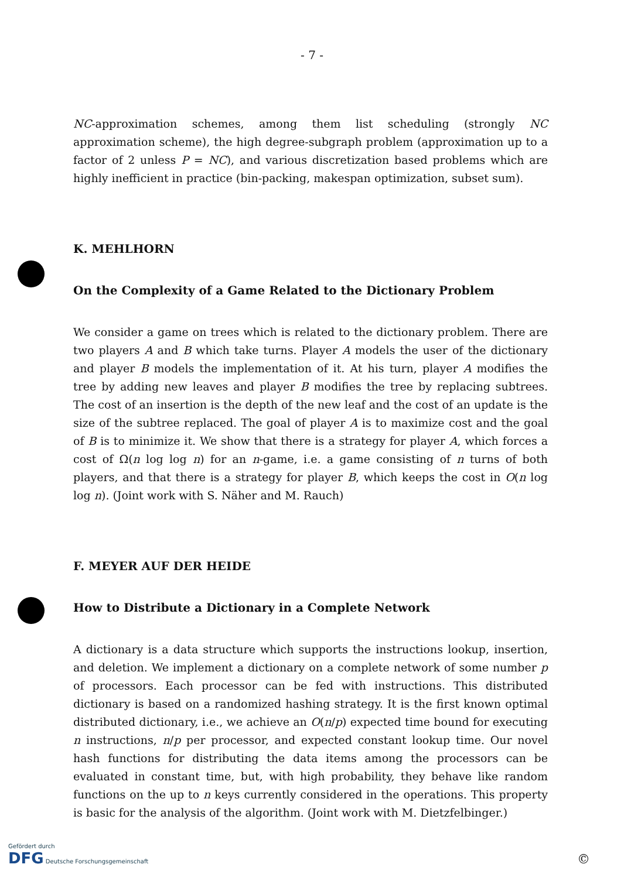- 7 -
NC-approximation schemes, among them list scheduling (strongly NC approximation scheme), the high degree-subgraph problem (approximation up to a factor of 2 unless P = NC), and various discretization based problems which are highly inefficient in practice (bin-packing, makespan optimization, subset sum).
K. MEHLHORN
On the Complexity of a Game Related to the Dictionary Problem
We consider a game on trees which is related to the dictionary problem. There are two players A and B which take turns. Player A models the user of the dictionary and player B models the implementation of it. At his turn, player A modifies the tree by adding new leaves and player B modifies the tree by replacing subtrees. The cost of an insertion is the depth of the new leaf and the cost of an update is the size of the subtree replaced. The goal of player A is to maximize cost and the goal of B is to minimize it. We show that there is a strategy for player A, which forces a cost of Ω(n log log n) for an n-game, i.e. a game consisting of n turns of both players, and that there is a strategy for player B, which keeps the cost in O(n log log n). (Joint work with S. Näher and M. Rauch)
F. MEYER AUF DER HEIDE
How to Distribute a Dictionary in a Complete Network
A dictionary is a data structure which supports the instructions lookup, insertion, and deletion. We implement a dictionary on a complete network of some number p of processors. Each processor can be fed with instructions. This distributed dictionary is based on a randomized hashing strategy. It is the first known optimal distributed dictionary, i.e., we achieve an O(n/p) expected time bound for executing n instructions, n/p per processor, and expected constant lookup time. Our novel hash functions for distributing the data items among the processors can be evaluated in constant time, but, with high probability, they behave like random functions on the up to n keys currently considered in the operations. This property is basic for the analysis of the algorithm. (Joint work with M. Dietzfelbinger.)
Gefördert durch
DFG Deutsche Forschungsgemeinschaft
©